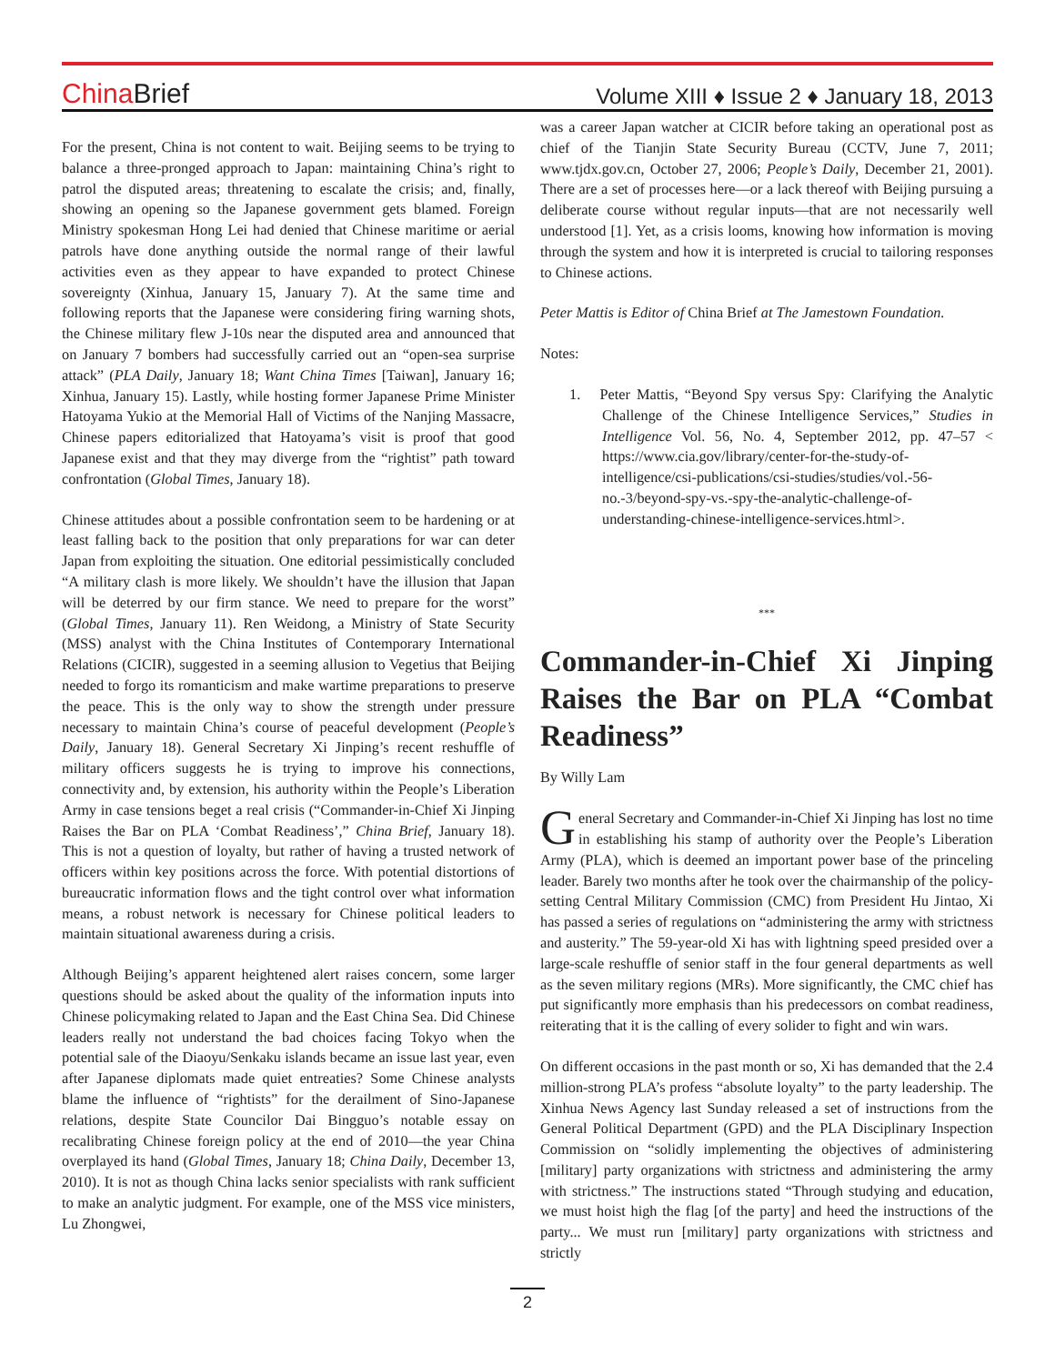China Brief
Volume XIII ♦ Issue 2 ♦ January 18, 2013
For the present, China is not content to wait. Beijing seems to be trying to balance a three-pronged approach to Japan: maintaining China’s right to patrol the disputed areas; threatening to escalate the crisis; and, finally, showing an opening so the Japanese government gets blamed. Foreign Ministry spokesman Hong Lei had denied that Chinese maritime or aerial patrols have done anything outside the normal range of their lawful activities even as they appear to have expanded to protect Chinese sovereignty (Xinhua, January 15, January 7). At the same time and following reports that the Japanese were considering firing warning shots, the Chinese military flew J-10s near the disputed area and announced that on January 7 bombers had successfully carried out an “open-sea surprise attack” (PLA Daily, January 18; Want China Times [Taiwan], January 16; Xinhua, January 15). Lastly, while hosting former Japanese Prime Minister Hatoyama Yukio at the Memorial Hall of Victims of the Nanjing Massacre, Chinese papers editorialized that Hatoyama’s visit is proof that good Japanese exist and that they may diverge from the “rightist” path toward confrontation (Global Times, January 18).
Chinese attitudes about a possible confrontation seem to be hardening or at least falling back to the position that only preparations for war can deter Japan from exploiting the situation. One editorial pessimistically concluded “A military clash is more likely. We shouldn’t have the illusion that Japan will be deterred by our firm stance. We need to prepare for the worst” (Global Times, January 11). Ren Weidong, a Ministry of State Security (MSS) analyst with the China Institutes of Contemporary International Relations (CICIR), suggested in a seeming allusion to Vegetius that Beijing needed to forgo its romanticism and make wartime preparations to preserve the peace. This is the only way to show the strength under pressure necessary to maintain China’s course of peaceful development (People’s Daily, January 18). General Secretary Xi Jinping’s recent reshuffle of military officers suggests he is trying to improve his connections, connectivity and, by extension, his authority within the People’s Liberation Army in case tensions beget a real crisis (“Commander-in-Chief Xi Jinping Raises the Bar on PLA ‘Combat Readiness’,” China Brief, January 18). This is not a question of loyalty, but rather of having a trusted network of officers within key positions across the force. With potential distortions of bureaucratic information flows and the tight control over what information means, a robust network is necessary for Chinese political leaders to maintain situational awareness during a crisis.
Although Beijing’s apparent heightened alert raises concern, some larger questions should be asked about the quality of the information inputs into Chinese policymaking related to Japan and the East China Sea. Did Chinese leaders really not understand the bad choices facing Tokyo when the potential sale of the Diaoyu/Senkaku islands became an issue last year, even after Japanese diplomats made quiet entreaties? Some Chinese analysts blame the influence of “rightists” for the derailment of Sino-Japanese relations, despite State Councilor Dai Bingguo’s notable essay on recalibrating Chinese foreign policy at the end of 2010—the year China overplayed its hand (Global Times, January 18; China Daily, December 13, 2010). It is not as though China lacks senior specialists with rank sufficient to make an analytic judgment. For example, one of the MSS vice ministers, Lu Zhongwei,
was a career Japan watcher at CICIR before taking an operational post as chief of the Tianjin State Security Bureau (CCTV, June 7, 2011; www.tjdx.gov.cn, October 27, 2006; People’s Daily, December 21, 2001). There are a set of processes here—or a lack thereof with Beijing pursuing a deliberate course without regular inputs—that are not necessarily well understood [1]. Yet, as a crisis looms, knowing how information is moving through the system and how it is interpreted is crucial to tailoring responses to Chinese actions.
Peter Mattis is Editor of China Brief at The Jamestown Foundation.
Notes:
1. Peter Mattis, “Beyond Spy versus Spy: Clarifying the Analytic Challenge of the Chinese Intelligence Services,” Studies in Intelligence Vol. 56, No. 4, September 2012, pp. 47–57 < https://www.cia.gov/library/center-for-the-study-of-intelligence/csi-publications/csi-studies/studies/vol.-56-no.-3/beyond-spy-vs.-spy-the-analytic-challenge-of-understanding-chinese-intelligence-services.html>.
***
Commander-in-Chief Xi Jinping Raises the Bar on PLA “Combat Readiness”
By Willy Lam
General Secretary and Commander-in-Chief Xi Jinping has lost no time in establishing his stamp of authority over the People’s Liberation Army (PLA), which is deemed an important power base of the princeling leader. Barely two months after he took over the chairmanship of the policy-setting Central Military Commission (CMC) from President Hu Jintao, Xi has passed a series of regulations on “administering the army with strictness and austerity.” The 59-year-old Xi has with lightning speed presided over a large-scale reshuffle of senior staff in the four general departments as well as the seven military regions (MRs). More significantly, the CMC chief has put significantly more emphasis than his predecessors on combat readiness, reiterating that it is the calling of every solider to fight and win wars.
On different occasions in the past month or so, Xi has demanded that the 2.4 million-strong PLA’s profess “absolute loyalty” to the party leadership. The Xinhua News Agency last Sunday released a set of instructions from the General Political Department (GPD) and the PLA Disciplinary Inspection Commission on “solidly implementing the objectives of administering [military] party organizations with strictness and administering the army with strictness.” The instructions stated “Through studying and education, we must hoist high the flag [of the party] and heed the instructions of the party... We must run [military] party organizations with strictness and strictly
2